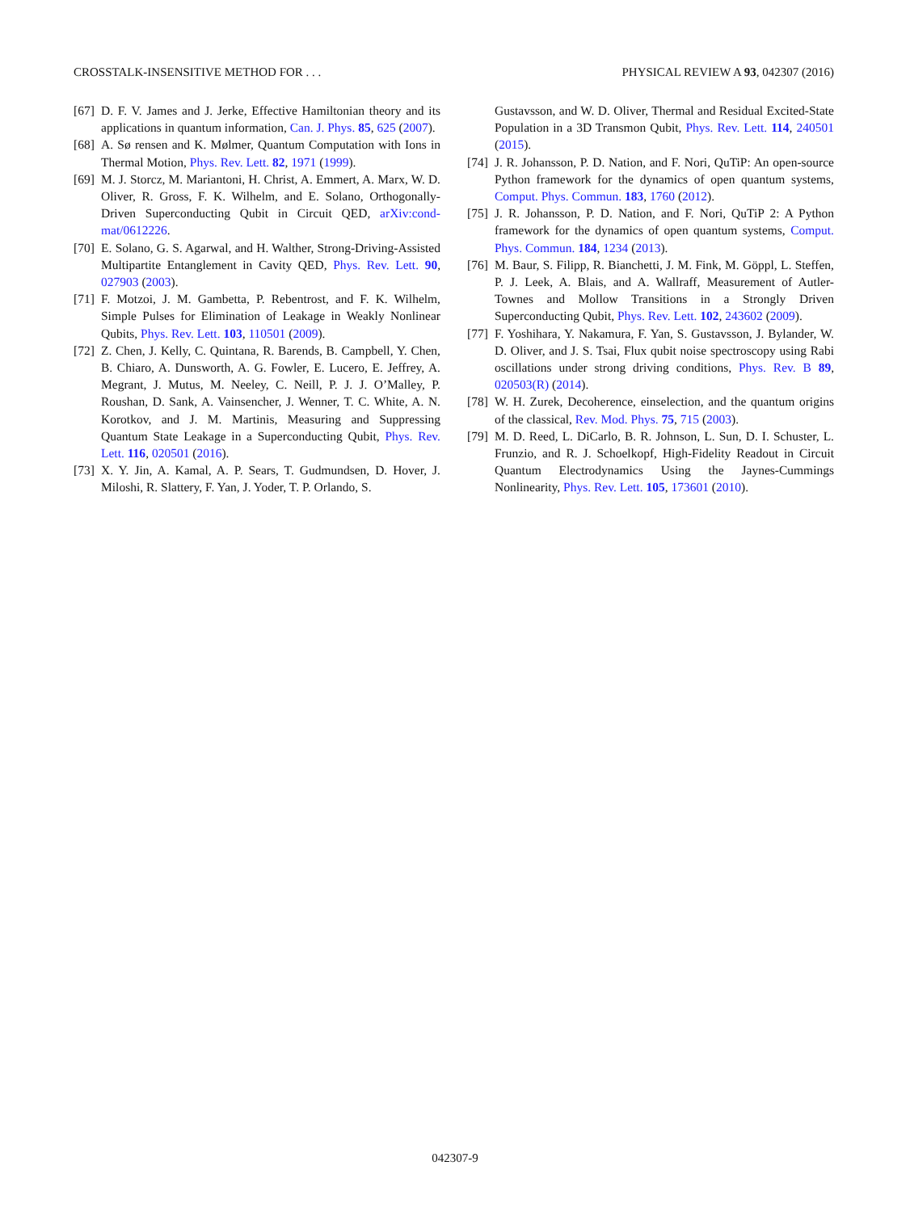CROSSTALK-INSENSITIVE METHOD FOR . . . PHYSICAL REVIEW A 93, 042307 (2016)
[67] D. F. V. James and J. Jerke, Effective Hamiltonian theory and its applications in quantum information, Can. J. Phys. 85, 625 (2007).
[68] A. Sø rensen and K. Mølmer, Quantum Computation with Ions in Thermal Motion, Phys. Rev. Lett. 82, 1971 (1999).
[69] M. J. Storcz, M. Mariantoni, H. Christ, A. Emmert, A. Marx, W. D. Oliver, R. Gross, F. K. Wilhelm, and E. Solano, Orthogonally-Driven Superconducting Qubit in Circuit QED, arXiv:cond-mat/0612226.
[70] E. Solano, G. S. Agarwal, and H. Walther, Strong-Driving-Assisted Multipartite Entanglement in Cavity QED, Phys. Rev. Lett. 90, 027903 (2003).
[71] F. Motzoi, J. M. Gambetta, P. Rebentrost, and F. K. Wilhelm, Simple Pulses for Elimination of Leakage in Weakly Nonlinear Qubits, Phys. Rev. Lett. 103, 110501 (2009).
[72] Z. Chen, J. Kelly, C. Quintana, R. Barends, B. Campbell, Y. Chen, B. Chiaro, A. Dunsworth, A. G. Fowler, E. Lucero, E. Jeffrey, A. Megrant, J. Mutus, M. Neeley, C. Neill, P. J. J. O’Malley, P. Roushan, D. Sank, A. Vainsencher, J. Wenner, T. C. White, A. N. Korotkov, and J. M. Martinis, Measuring and Suppressing Quantum State Leakage in a Superconducting Qubit, Phys. Rev. Lett. 116, 020501 (2016).
[73] X. Y. Jin, A. Kamal, A. P. Sears, T. Gudmundsen, D. Hover, J. Miloshi, R. Slattery, F. Yan, J. Yoder, T. P. Orlando, S.
Gustavsson, and W. D. Oliver, Thermal and Residual Excited-State Population in a 3D Transmon Qubit, Phys. Rev. Lett. 114, 240501 (2015).
[74] J. R. Johansson, P. D. Nation, and F. Nori, QuTiP: An open-source Python framework for the dynamics of open quantum systems, Comput. Phys. Commun. 183, 1760 (2012).
[75] J. R. Johansson, P. D. Nation, and F. Nori, QuTiP 2: A Python framework for the dynamics of open quantum systems, Comput. Phys. Commun. 184, 1234 (2013).
[76] M. Baur, S. Filipp, R. Bianchetti, J. M. Fink, M. Göppl, L. Steffen, P. J. Leek, A. Blais, and A. Wallraff, Measurement of Autler-Townes and Mollow Transitions in a Strongly Driven Superconducting Qubit, Phys. Rev. Lett. 102, 243602 (2009).
[77] F. Yoshihara, Y. Nakamura, F. Yan, S. Gustavsson, J. Bylander, W. D. Oliver, and J. S. Tsai, Flux qubit noise spectroscopy using Rabi oscillations under strong driving conditions, Phys. Rev. B 89, 020503(R) (2014).
[78] W. H. Zurek, Decoherence, einselection, and the quantum origins of the classical, Rev. Mod. Phys. 75, 715 (2003).
[79] M. D. Reed, L. DiCarlo, B. R. Johnson, L. Sun, D. I. Schuster, L. Frunzio, and R. J. Schoelkopf, High-Fidelity Readout in Circuit Quantum Electrodynamics Using the Jaynes-Cummings Nonlinearity, Phys. Rev. Lett. 105, 173601 (2010).
042307-9